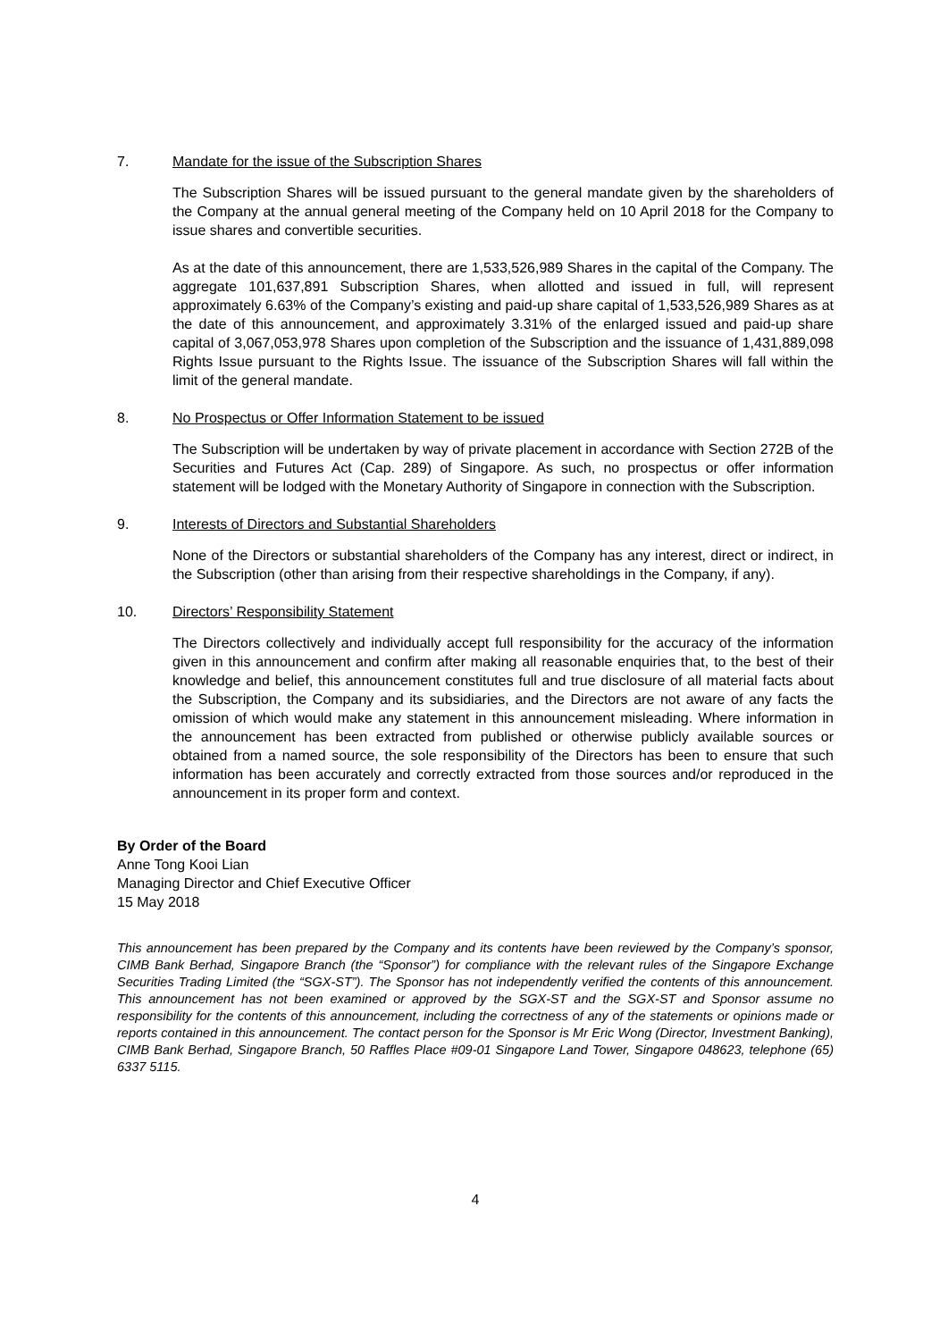7. Mandate for the issue of the Subscription Shares
The Subscription Shares will be issued pursuant to the general mandate given by the shareholders of the Company at the annual general meeting of the Company held on 10 April 2018 for the Company to issue shares and convertible securities.
As at the date of this announcement, there are 1,533,526,989 Shares in the capital of the Company. The aggregate 101,637,891 Subscription Shares, when allotted and issued in full, will represent approximately 6.63% of the Company’s existing and paid-up share capital of 1,533,526,989 Shares as at the date of this announcement, and approximately 3.31% of the enlarged issued and paid-up share capital of 3,067,053,978 Shares upon completion of the Subscription and the issuance of 1,431,889,098 Rights Issue pursuant to the Rights Issue. The issuance of the Subscription Shares will fall within the limit of the general mandate.
8. No Prospectus or Offer Information Statement to be issued
The Subscription will be undertaken by way of private placement in accordance with Section 272B of the Securities and Futures Act (Cap. 289) of Singapore. As such, no prospectus or offer information statement will be lodged with the Monetary Authority of Singapore in connection with the Subscription.
9. Interests of Directors and Substantial Shareholders
None of the Directors or substantial shareholders of the Company has any interest, direct or indirect, in the Subscription (other than arising from their respective shareholdings in the Company, if any).
10. Directors’ Responsibility Statement
The Directors collectively and individually accept full responsibility for the accuracy of the information given in this announcement and confirm after making all reasonable enquiries that, to the best of their knowledge and belief, this announcement constitutes full and true disclosure of all material facts about the Subscription, the Company and its subsidiaries, and the Directors are not aware of any facts the omission of which would make any statement in this announcement misleading. Where information in the announcement has been extracted from published or otherwise publicly available sources or obtained from a named source, the sole responsibility of the Directors has been to ensure that such information has been accurately and correctly extracted from those sources and/or reproduced in the announcement in its proper form and context.
By Order of the Board
Anne Tong Kooi Lian
Managing Director and Chief Executive Officer
15 May 2018
This announcement has been prepared by the Company and its contents have been reviewed by the Company’s sponsor, CIMB Bank Berhad, Singapore Branch (the “Sponsor”) for compliance with the relevant rules of the Singapore Exchange Securities Trading Limited (the “SGX-ST”). The Sponsor has not independently verified the contents of this announcement. This announcement has not been examined or approved by the SGX-ST and the SGX-ST and Sponsor assume no responsibility for the contents of this announcement, including the correctness of any of the statements or opinions made or reports contained in this announcement. The contact person for the Sponsor is Mr Eric Wong (Director, Investment Banking), CIMB Bank Berhad, Singapore Branch, 50 Raffles Place #09-01 Singapore Land Tower, Singapore 048623, telephone (65) 6337 5115.
4